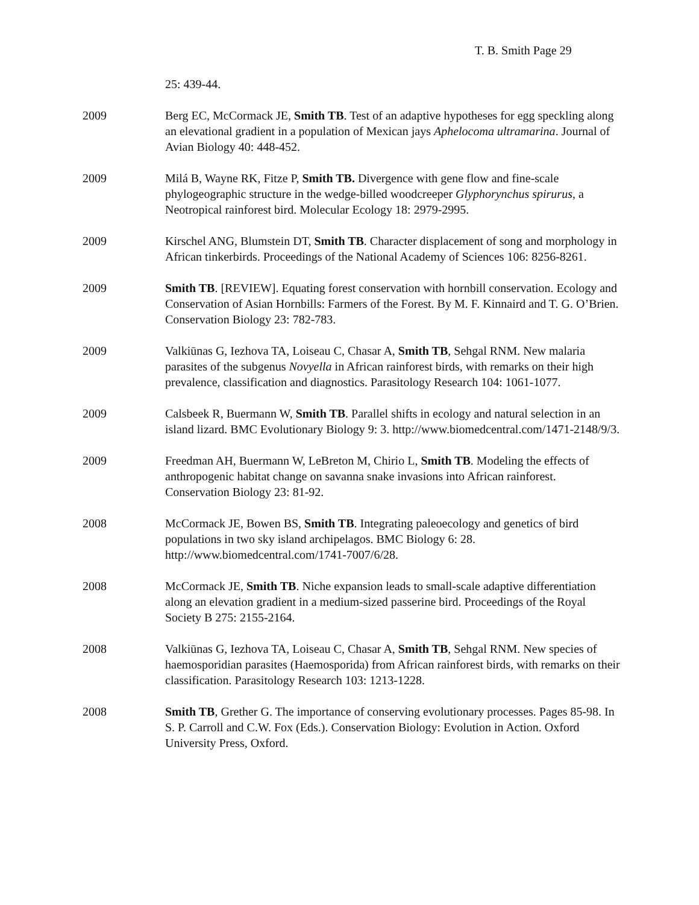T. B. Smith Page 29
25: 439-44.
2009 Berg EC, McCormack JE, Smith TB. Test of an adaptive hypotheses for egg speckling along an elevational gradient in a population of Mexican jays Aphelocoma ultramarina. Journal of Avian Biology 40: 448-452.
2009 Milá B, Wayne RK, Fitze P, Smith TB. Divergence with gene flow and fine-scale phylogeographic structure in the wedge-billed woodcreeper Glyphorynchus spirurus, a Neotropical rainforest bird. Molecular Ecology 18: 2979-2995.
2009 Kirschel ANG, Blumstein DT, Smith TB. Character displacement of song and morphology in African tinkerbirds. Proceedings of the National Academy of Sciences 106: 8256-8261.
2009 Smith TB. [REVIEW]. Equating forest conservation with hornbill conservation. Ecology and Conservation of Asian Hornbills: Farmers of the Forest. By M. F. Kinnaird and T. G. O’Brien. Conservation Biology 23: 782-783.
2009 Valkiūnas G, Iezhova TA, Loiseau C, Chasar A, Smith TB, Sehgal RNM. New malaria parasites of the subgenus Novyella in African rainforest birds, with remarks on their high prevalence, classification and diagnostics. Parasitology Research 104: 1061-1077.
2009 Calsbeek R, Buermann W, Smith TB. Parallel shifts in ecology and natural selection in an island lizard. BMC Evolutionary Biology 9: 3. http://www.biomedcentral.com/1471-2148/9/3.
2009 Freedman AH, Buermann W, LeBreton M, Chirio L, Smith TB. Modeling the effects of anthropogenic habitat change on savanna snake invasions into African rainforest. Conservation Biology 23: 81-92.
2008 McCormack JE, Bowen BS, Smith TB. Integrating paleoecology and genetics of bird populations in two sky island archipelagos. BMC Biology 6: 28. http://www.biomedcentral.com/1741-7007/6/28.
2008 McCormack JE, Smith TB. Niche expansion leads to small-scale adaptive differentiation along an elevation gradient in a medium-sized passerine bird. Proceedings of the Royal Society B 275: 2155-2164.
2008 Valkiūnas G, Iezhova TA, Loiseau C, Chasar A, Smith TB, Sehgal RNM. New species of haemosporidian parasites (Haemosporida) from African rainforest birds, with remarks on their classification. Parasitology Research 103: 1213-1228.
2008 Smith TB, Grether G. The importance of conserving evolutionary processes. Pages 85-98. In S. P. Carroll and C.W. Fox (Eds.). Conservation Biology: Evolution in Action. Oxford University Press, Oxford.